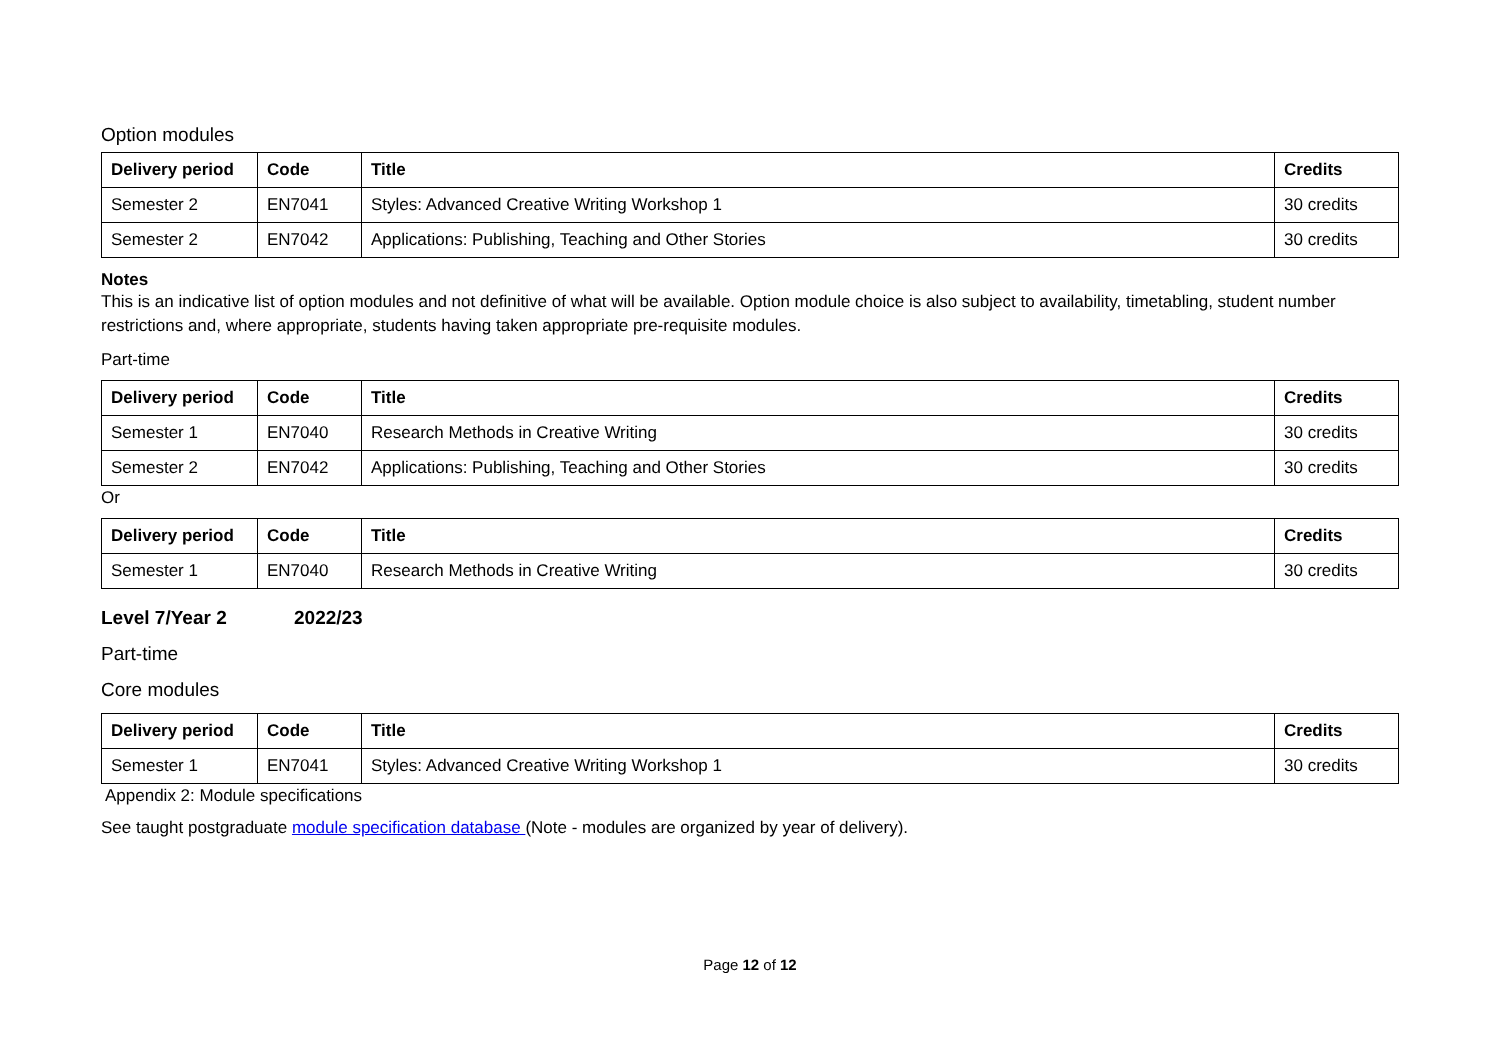Option modules
| Delivery period | Code | Title | Credits |
| --- | --- | --- | --- |
| Semester 2 | EN7041 | Styles: Advanced Creative Writing Workshop 1 | 30 credits |
| Semester 2 | EN7042 | Applications: Publishing, Teaching and Other Stories | 30 credits |
Notes
This is an indicative list of option modules and not definitive of what will be available. Option module choice is also subject to availability, timetabling, student number restrictions and, where appropriate, students having taken appropriate pre-requisite modules.
Part-time
| Delivery period | Code | Title | Credits |
| --- | --- | --- | --- |
| Semester 1 | EN7040 | Research Methods in Creative Writing | 30 credits |
| Semester 2 | EN7042 | Applications: Publishing, Teaching and Other Stories | 30 credits |
Or
| Delivery period | Code | Title | Credits |
| --- | --- | --- | --- |
| Semester 1 | EN7040 | Research Methods in Creative Writing | 30 credits |
Level 7/Year 2 2022/23
Part-time
Core modules
| Delivery period | Code | Title | Credits |
| --- | --- | --- | --- |
| Semester 1 | EN7041 | Styles: Advanced Creative Writing Workshop 1 | 30 credits |
Appendix 2: Module specifications
See taught postgraduate module specification database (Note - modules are organized by year of delivery).
Page 12 of 12